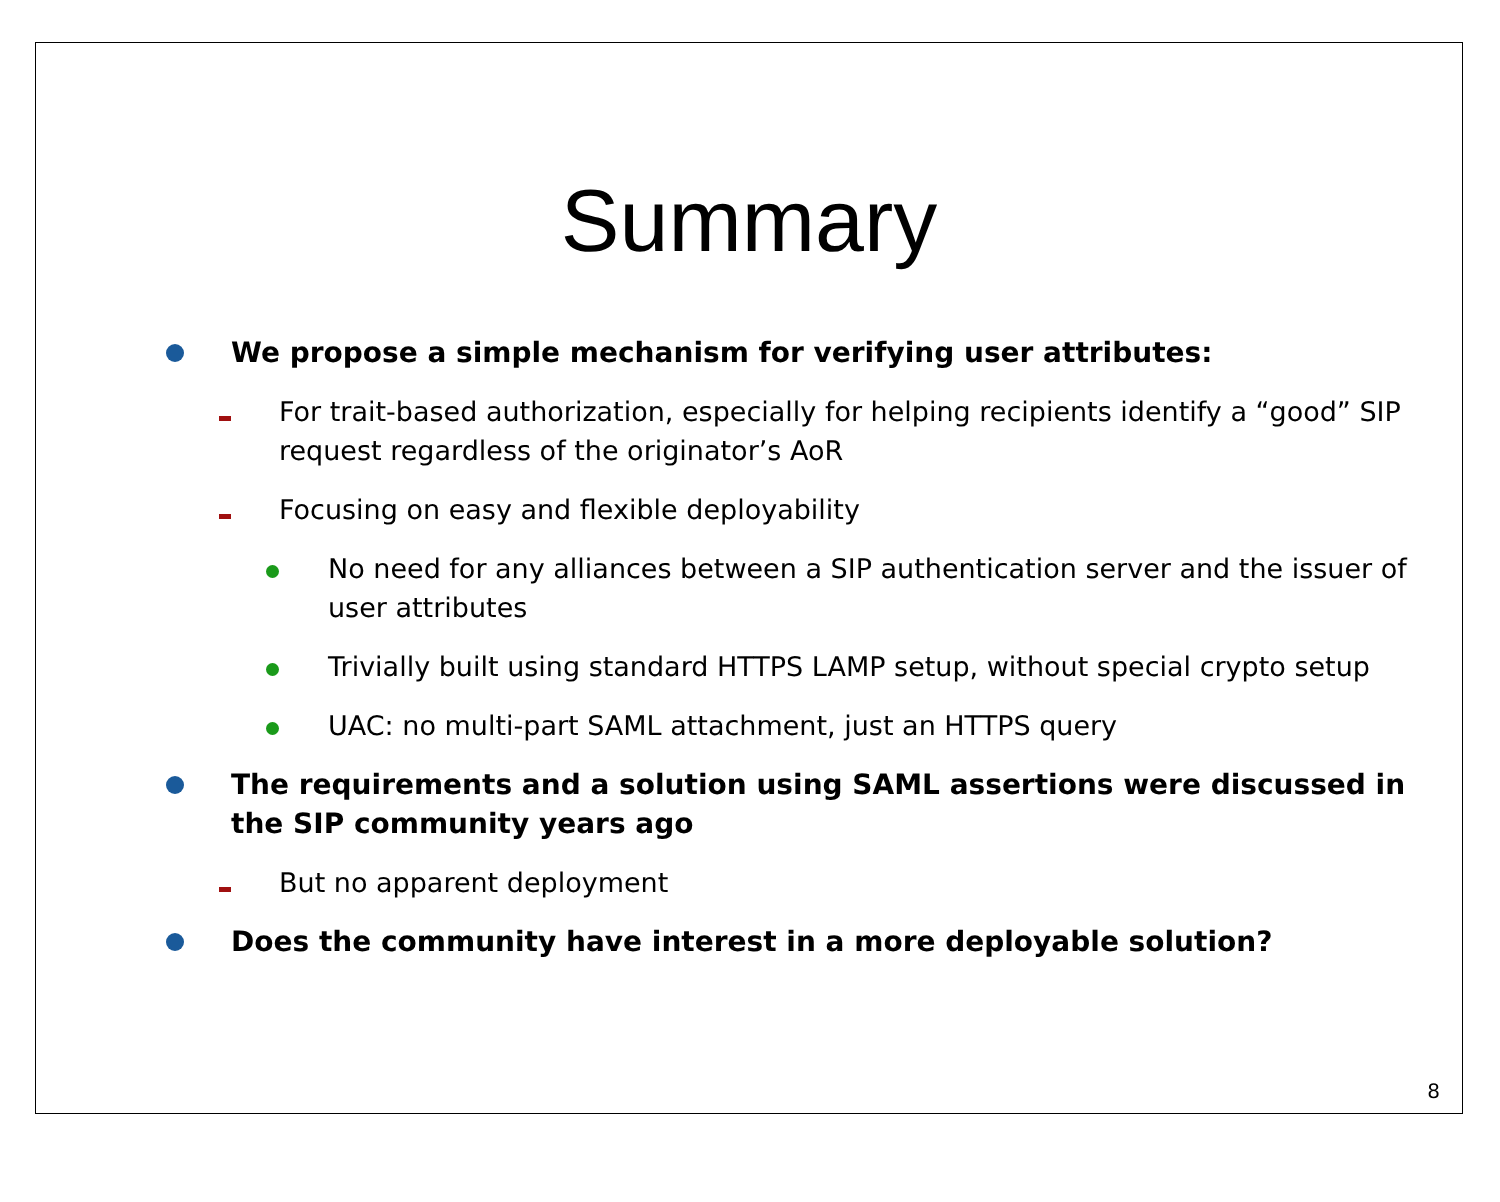Summary
We propose a simple mechanism for verifying user attributes:
For trait-based authorization, especially for helping recipients identify a “good” SIP request regardless of the originator’s AoR
Focusing on easy and flexible deployability
No need for any alliances between a SIP authentication server and the issuer of user attributes
Trivially built using standard HTTPS LAMP setup, without special crypto setup
UAC: no multi-part SAML attachment, just an HTTPS query
The requirements and a solution using SAML assertions were discussed in the SIP community years ago
But no apparent deployment
Does the community have interest in a more deployable solution?
8